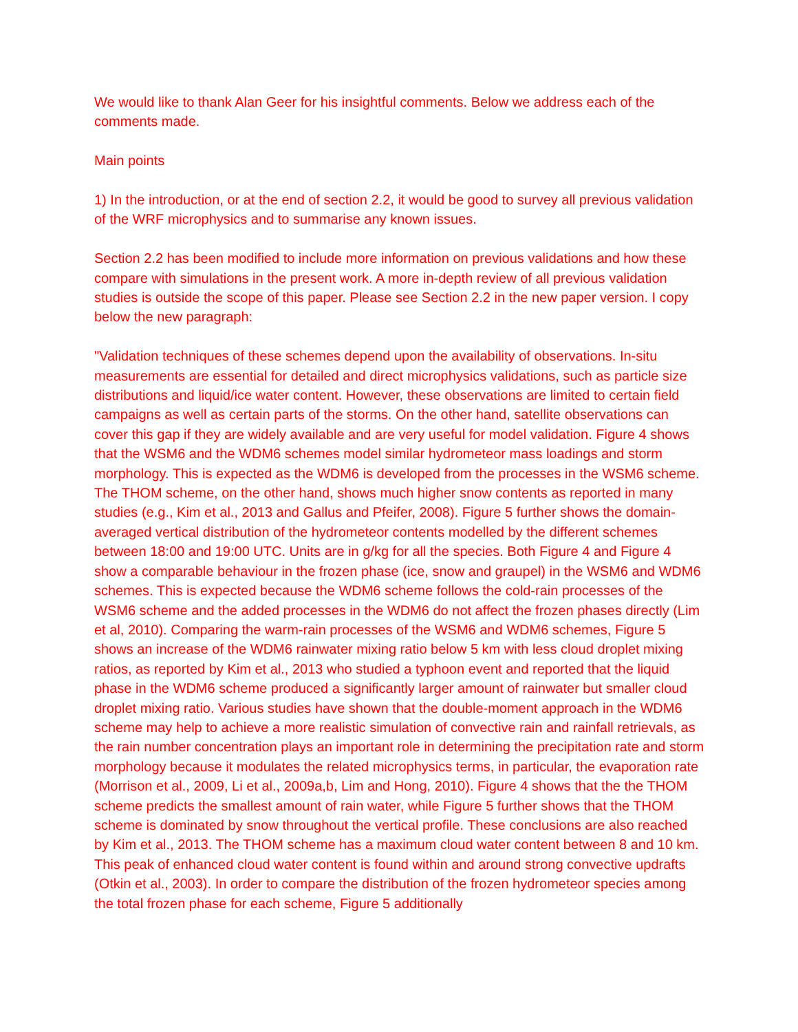We would like to thank Alan Geer for his insightful comments. Below we address each of the comments made.
Main points
1) In the introduction, or at the end of section 2.2, it would be good to survey all previous validation of the WRF microphysics and to summarise any known issues.
Section 2.2 has been modified to include more information on previous validations and how these compare with simulations in the present work. A more in-depth review of all previous validation studies is outside the scope of this paper. Please see Section 2.2 in the new paper version. I copy below the new paragraph:
"Validation techniques of these schemes depend upon the availability of observations. In-situ measurements are essential for detailed and direct microphysics validations, such as particle size distributions and liquid/ice water content. However, these observations are limited to certain field campaigns as well as certain parts of the storms. On the other hand, satellite observations can cover this gap if they are widely available and are very useful for model validation. Figure 4 shows that the WSM6 and the WDM6 schemes model similar hydrometeor mass loadings and storm morphology. This is expected as the WDM6 is developed from the processes in the WSM6 scheme. The THOM scheme, on the other hand, shows much higher snow contents as reported in many studies (e.g., Kim et al., 2013 and Gallus and Pfeifer, 2008). Figure 5 further shows the domain-averaged vertical distribution of the hydrometeor contents modelled by the different schemes between 18:00 and 19:00 UTC. Units are in g/kg for all the species. Both Figure 4 and Figure 4 show a comparable behaviour in the frozen phase (ice, snow and graupel) in the WSM6 and WDM6 schemes. This is expected because the WDM6 scheme follows the cold-rain processes of the WSM6 scheme and the added processes in the WDM6 do not affect the frozen phases directly (Lim et al, 2010). Comparing the warm-rain processes of the WSM6 and WDM6 schemes, Figure 5 shows an increase of the WDM6 rainwater mixing ratio below 5 km with less cloud droplet mixing ratios, as reported by Kim et al., 2013 who studied a typhoon event and reported that the liquid phase in the WDM6 scheme produced a significantly larger amount of rainwater but smaller cloud droplet mixing ratio. Various studies have shown that the double-moment approach in the WDM6 scheme may help to achieve a more realistic simulation of convective rain and rainfall retrievals, as the rain number concentration plays an important role in determining the precipitation rate and storm morphology because it modulates the related microphysics terms, in particular, the evaporation rate (Morrison et al., 2009, Li et al., 2009a,b, Lim and Hong, 2010). Figure 4 shows that the the THOM scheme predicts the smallest amount of rain water, while Figure 5 further shows that the THOM scheme is dominated by snow throughout the vertical profile. These conclusions are also reached by Kim et al., 2013. The THOM scheme has a maximum cloud water content between 8 and 10 km. This peak of enhanced cloud water content is found within and around strong convective updrafts (Otkin et al., 2003). In order to compare the distribution of the frozen hydrometeor species among the total frozen phase for each scheme, Figure 5 additionally